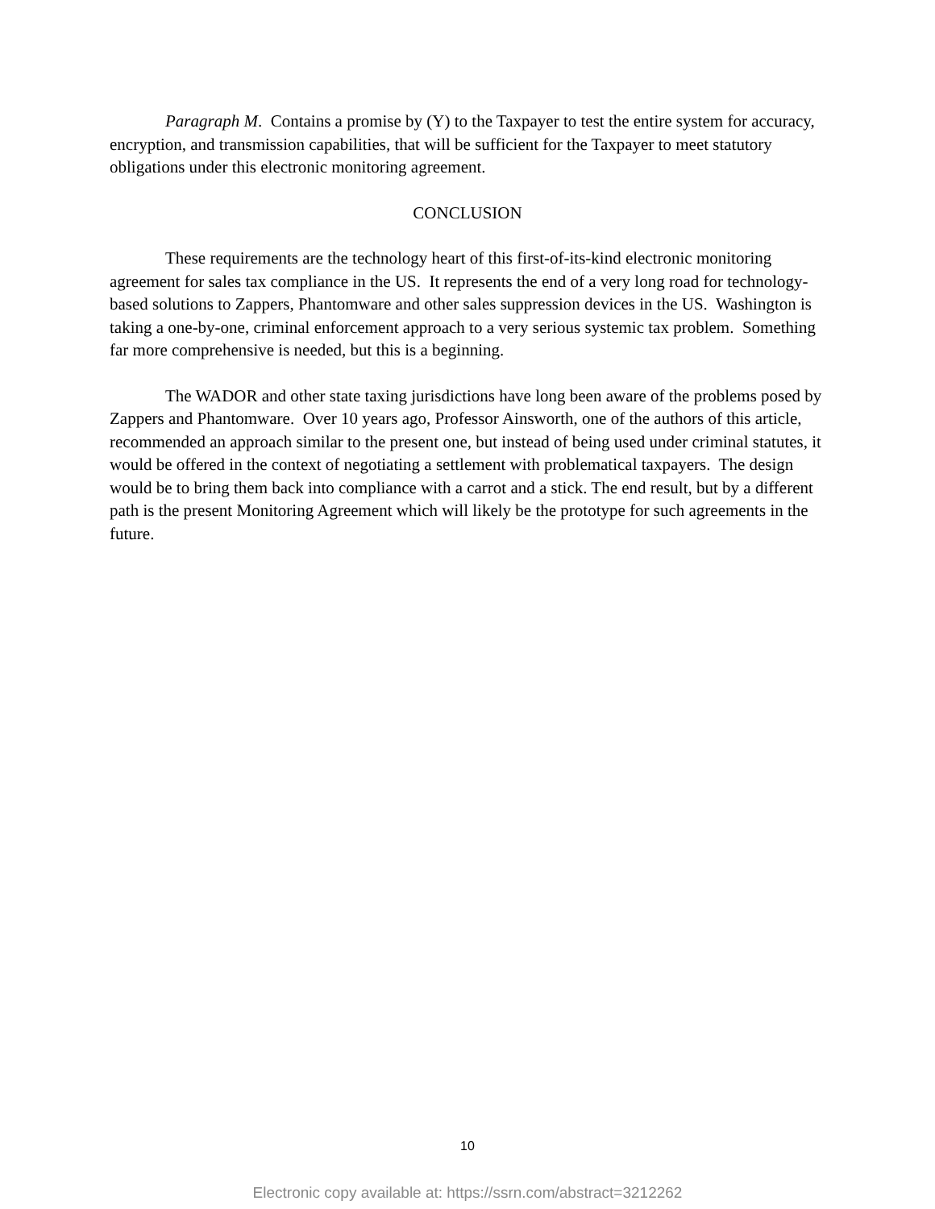Paragraph M. Contains a promise by (Y) to the Taxpayer to test the entire system for accuracy, encryption, and transmission capabilities, that will be sufficient for the Taxpayer to meet statutory obligations under this electronic monitoring agreement.
CONCLUSION
These requirements are the technology heart of this first-of-its-kind electronic monitoring agreement for sales tax compliance in the US. It represents the end of a very long road for technology-based solutions to Zappers, Phantomware and other sales suppression devices in the US. Washington is taking a one-by-one, criminal enforcement approach to a very serious systemic tax problem. Something far more comprehensive is needed, but this is a beginning.
The WADOR and other state taxing jurisdictions have long been aware of the problems posed by Zappers and Phantomware. Over 10 years ago, Professor Ainsworth, one of the authors of this article, recommended an approach similar to the present one, but instead of being used under criminal statutes, it would be offered in the context of negotiating a settlement with problematical taxpayers. The design would be to bring them back into compliance with a carrot and a stick. The end result, but by a different path is the present Monitoring Agreement which will likely be the prototype for such agreements in the future.
10
Electronic copy available at: https://ssrn.com/abstract=3212262